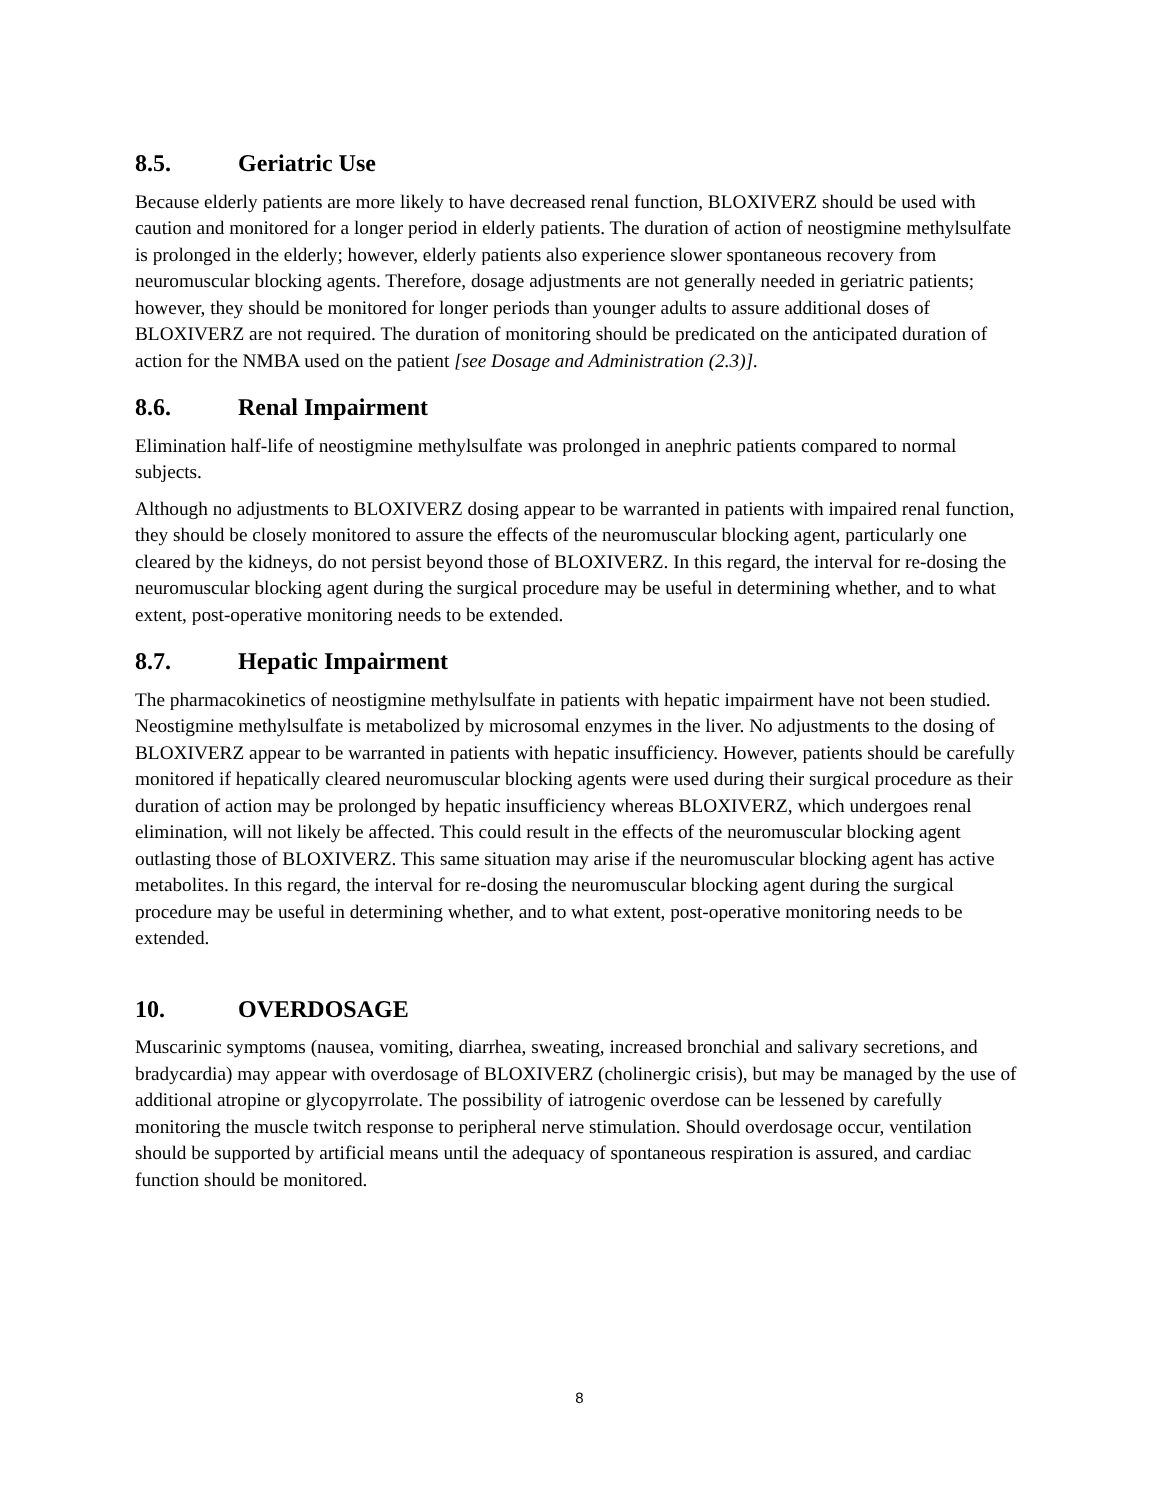8.5. Geriatric Use
Because elderly patients are more likely to have decreased renal function, BLOXIVERZ should be used with caution and monitored for a longer period in elderly patients. The duration of action of neostigmine methylsulfate is prolonged in the elderly; however, elderly patients also experience slower spontaneous recovery from neuromuscular blocking agents. Therefore, dosage adjustments are not generally needed in geriatric patients; however, they should be monitored for longer periods than younger adults to assure additional doses of BLOXIVERZ are not required. The duration of monitoring should be predicated on the anticipated duration of action for the NMBA used on the patient [see Dosage and Administration (2.3)].
8.6. Renal Impairment
Elimination half-life of neostigmine methylsulfate was prolonged in anephric patients compared to normal subjects.
Although no adjustments to BLOXIVERZ dosing appear to be warranted in patients with impaired renal function, they should be closely monitored to assure the effects of the neuromuscular blocking agent, particularly one cleared by the kidneys, do not persist beyond those of BLOXIVERZ. In this regard, the interval for re-dosing the neuromuscular blocking agent during the surgical procedure may be useful in determining whether, and to what extent, post-operative monitoring needs to be extended.
8.7. Hepatic Impairment
The pharmacokinetics of neostigmine methylsulfate in patients with hepatic impairment have not been studied. Neostigmine methylsulfate is metabolized by microsomal enzymes in the liver. No adjustments to the dosing of BLOXIVERZ appear to be warranted in patients with hepatic insufficiency. However, patients should be carefully monitored if hepatically cleared neuromuscular blocking agents were used during their surgical procedure as their duration of action may be prolonged by hepatic insufficiency whereas BLOXIVERZ, which undergoes renal elimination, will not likely be affected. This could result in the effects of the neuromuscular blocking agent outlasting those of BLOXIVERZ. This same situation may arise if the neuromuscular blocking agent has active metabolites. In this regard, the interval for re-dosing the neuromuscular blocking agent during the surgical procedure may be useful in determining whether, and to what extent, post-operative monitoring needs to be extended.
10. OVERDOSAGE
Muscarinic symptoms (nausea, vomiting, diarrhea, sweating, increased bronchial and salivary secretions, and bradycardia) may appear with overdosage of BLOXIVERZ (cholinergic crisis), but may be managed by the use of additional atropine or glycopyrrolate. The possibility of iatrogenic overdose can be lessened by carefully monitoring the muscle twitch response to peripheral nerve stimulation. Should overdosage occur, ventilation should be supported by artificial means until the adequacy of spontaneous respiration is assured, and cardiac function should be monitored.
8